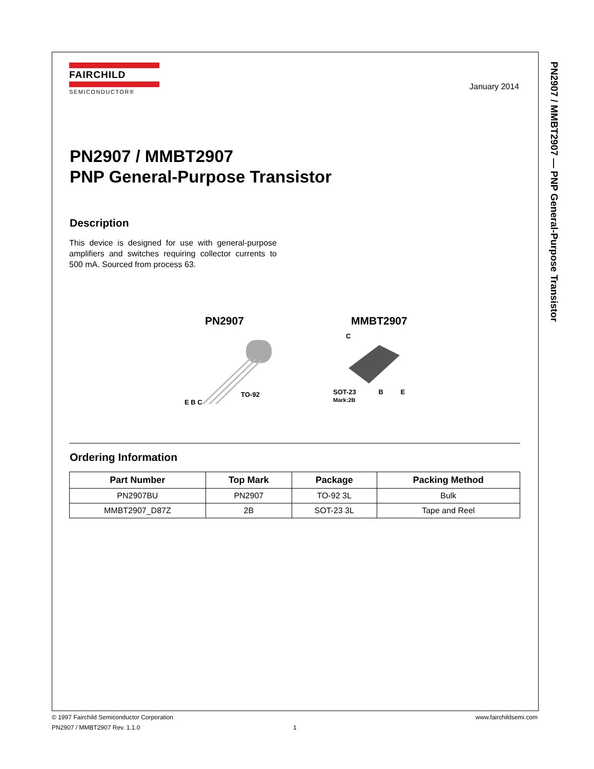PN2907 / MMBT2907 — PNP General-Purpose Transistor
FAIRCHILD
SEMICONDUCTOR®
January 2014
PN2907 / MMBT2907
PNP General-Purpose Transistor
Description
This device is designed for use with general-purpose amplifiers and switches requiring collector currents to 500 mA. Sourced from process 63.
PN2907
TO-92
E B C
MMBT2907
C
SOT-23 B E
Mark:2B
Ordering Information
| Part Number | Top Mark | Package | Packing Method |
| --- | --- | --- | --- |
| PN2907BU | PN2907 | TO-92 3L | Bulk |
| MMBT2907_D87Z | 2B | SOT-23 3L | Tape and Reel |
© 1997 Fairchild Semiconductor Corporation www.fairchildsemi.com
PN2907 / MMBT2907 Rev. 1.1.0 1